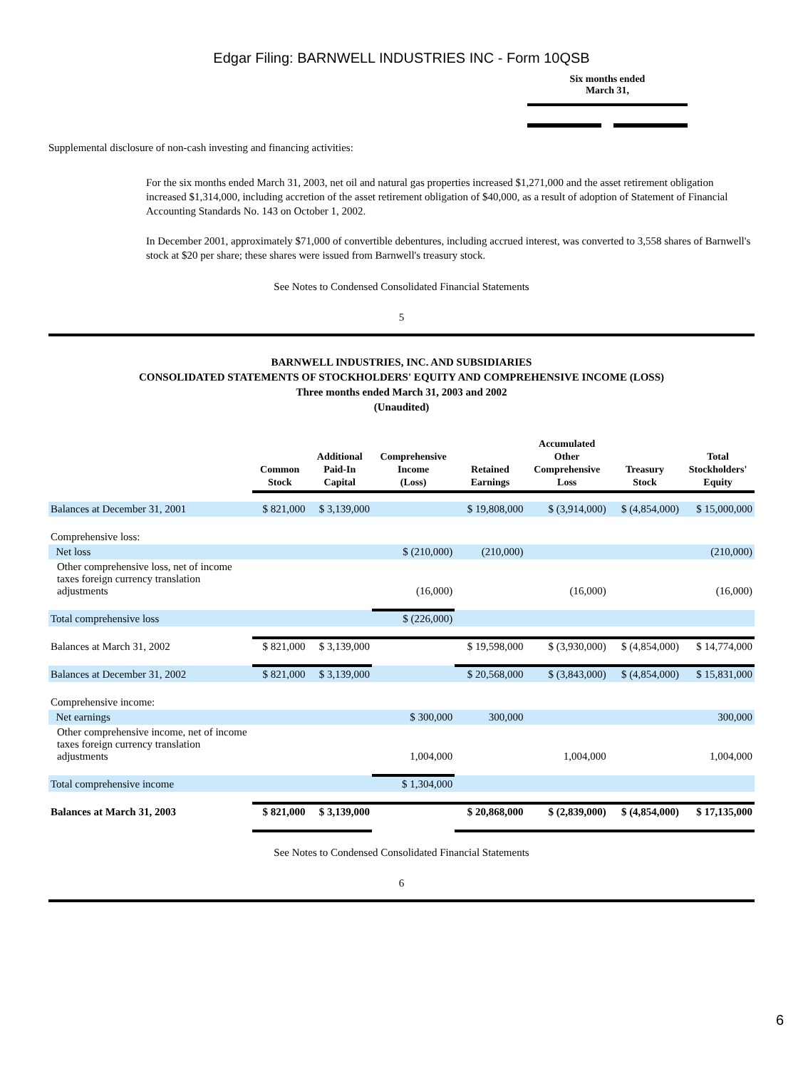Edgar Filing: BARNWELL INDUSTRIES INC - Form 10QSB
Six months ended
March 31,
Supplemental disclosure of non-cash investing and financing activities:
For the six months ended March 31, 2003, net oil and natural gas properties increased $1,271,000 and the asset retirement obligation increased $1,314,000, including accretion of the asset retirement obligation of $40,000, as a result of adoption of Statement of Financial Accounting Standards No. 143 on October 1, 2002.
In December 2001, approximately $71,000 of convertible debentures, including accrued interest, was converted to 3,558 shares of Barnwell's stock at $20 per share; these shares were issued from Barnwell's treasury stock.
See Notes to Condensed Consolidated Financial Statements
5
BARNWELL INDUSTRIES, INC. AND SUBSIDIARIES
CONSOLIDATED STATEMENTS OF STOCKHOLDERS' EQUITY AND COMPREHENSIVE INCOME (LOSS)
Three months ended March 31, 2003 and 2002
(Unaudited)
| | Common Stock | Additional Paid-In Capital | Comprehensive Income (Loss) | Retained Earnings | Accumulated Other Comprehensive Loss | Treasury Stock | Total Stockholders' Equity |
| Balances at December 31, 2001 | $ 821,000 | $ 3,139,000 | | $ 19,808,000 | $ (3,914,000) | $ (4,854,000) | $ 15,000,000 |
| Comprehensive loss: | | | | | | | |
| Net loss | | | $ (210,000) | (210,000) | | | (210,000) |
| Other comprehensive loss, net of income taxes foreign currency translation adjustments | | | (16,000) | | (16,000) | | (16,000) |
| Total comprehensive loss | | | $ (226,000) | | | | |
| Balances at March 31, 2002 | $ 821,000 | $ 3,139,000 | | $ 19,598,000 | $ (3,930,000) | $ (4,854,000) | $ 14,774,000 |
| Balances at December 31, 2002 | $ 821,000 | $ 3,139,000 | | $ 20,568,000 | $ (3,843,000) | $ (4,854,000) | $ 15,831,000 |
| Comprehensive income: | | | | | | | |
| Net earnings | | | $ 300,000 | 300,000 | | | 300,000 |
| Other comprehensive income, net of income taxes foreign currency translation adjustments | | | 1,004,000 | | 1,004,000 | | 1,004,000 |
| Total comprehensive income | | | $ 1,304,000 | | | | |
| Balances at March 31, 2003 | $ 821,000 | $ 3,139,000 | | $ 20,868,000 | $ (2,839,000) | $ (4,854,000) | $ 17,135,000 |
See Notes to Condensed Consolidated Financial Statements
6
6